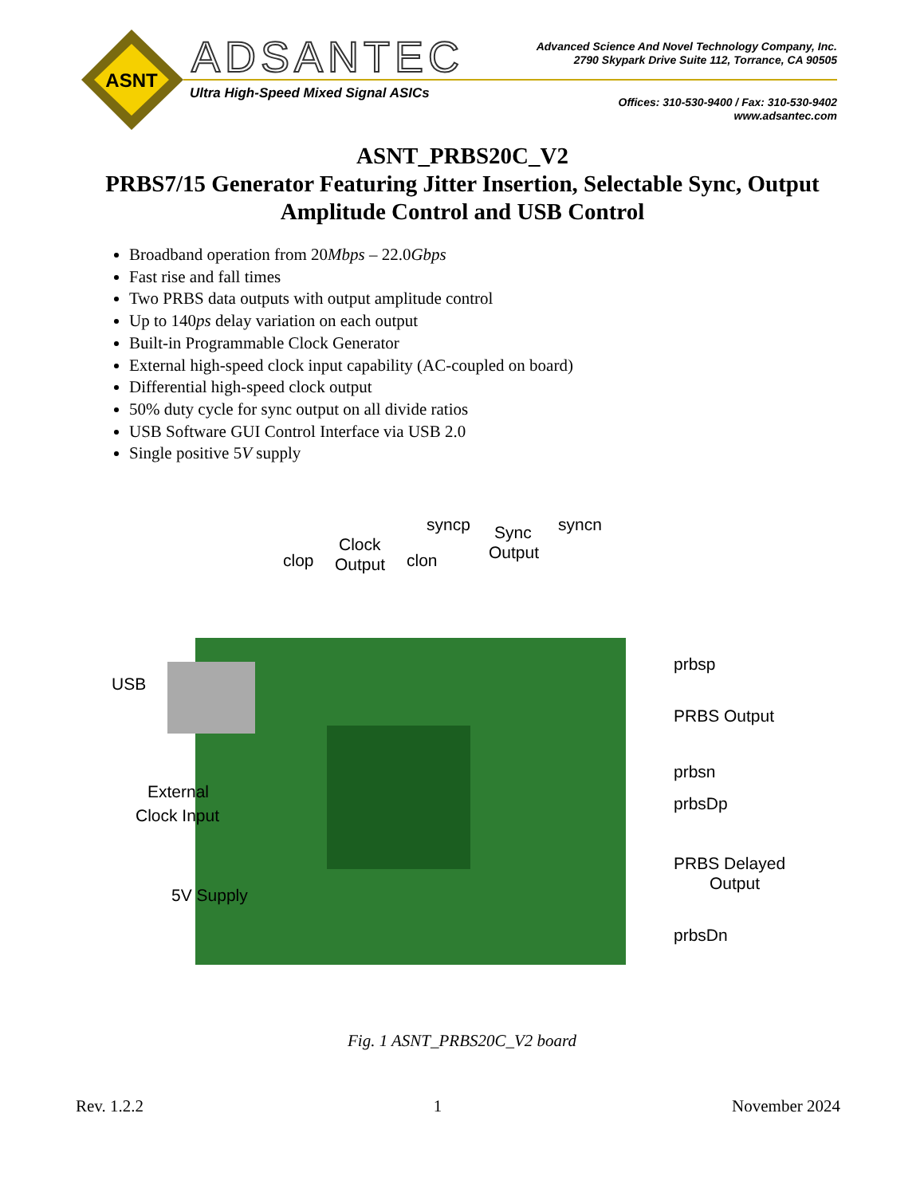ASNT
ADSANTEC
Ultra High-Speed Mixed Signal ASICs
Advanced Science And Novel Technology Company, Inc.
2790 Skypark Drive Suite 112, Torrance, CA 90505
Offices: 310-530-9400 / Fax: 310-530-9402
www.adsantec.com
ASNT_PRBS20C_V2
PRBS7/15 Generator Featuring Jitter Insertion, Selectable Sync, Output Amplitude Control and USB Control
Broadband operation from 20Mbps – 22.0Gbps
Fast rise and fall times
Two PRBS data outputs with output amplitude control
Up to 140ps delay variation on each output
Built-in Programmable Clock Generator
External high-speed clock input capability (AC-coupled on board)
Differential high-speed clock output
50% duty cycle for sync output on all divide ratios
USB Software GUI Control Interface via USB 2.0
Single positive 5V supply
clop
Clock
Output
clon
syncp
Sync
Output
syncn
USB
prbsp
PRBS Output
prbsn
External
Clock Input
prbsDp
PRBS Delayed
Output
5V Supply
prbsDn
Fig. 1 ASNT_PRBS20C_V2 board
Rev. 1.2.2 1 November 2024